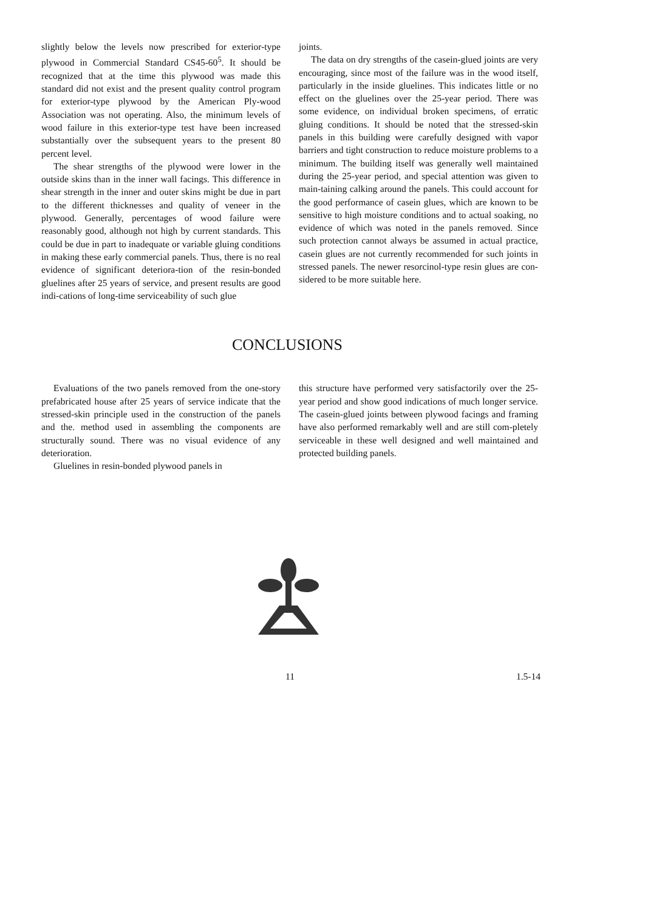slightly below the levels now prescribed for exterior-type plywood in Commercial Standard CS45-60<sup>5</sup>. It should be recognized that at the time this plywood was made this standard did not exist and the present quality control program for exterior-type plywood by the American Ply-wood Association was not operating. Also, the minimum levels of wood failure in this exterior-type test have been increased substantially over the subsequent years to the present 80 percent level.
The shear strengths of the plywood were lower in the outside skins than in the inner wall facings. This difference in shear strength in the inner and outer skins might be due in part to the different thicknesses and quality of veneer in the plywood. Generally, percentages of wood failure were reasonably good, although not high by current standards. This could be due in part to inadequate or variable gluing conditions in making these early commercial panels. Thus, there is no real evidence of significant deteriora-tion of the resin-bonded gluelines after 25 years of service, and present results are good indi-cations of long-time serviceability of such glue
joints.
The data on dry strengths of the casein-glued joints are very encouraging, since most of the failure was in the wood itself, particularly in the inside gluelines. This indicates little or no effect on the gluelines over the 25-year period. There was some evidence, on individual broken specimens, of erratic gluing conditions. It should be noted that the stressed-skin panels in this building were carefully designed with vapor barriers and tight construction to reduce moisture problems to a minimum. The building itself was generally well maintained during the 25-year period, and special attention was given to main-taining calking around the panels. This could account for the good performance of casein glues, which are known to be sensitive to high moisture conditions and to actual soaking, no evidence of which was noted in the panels removed. Since such protection cannot always be assumed in actual practice, casein glues are not currently recommended for such joints in stressed panels. The newer resorcinol-type resin glues are con-sidered to be more suitable here.
CONCLUSIONS
Evaluations of the two panels removed from the one-story prefabricated house after 25 years of service indicate that the stressed-skin principle used in the construction of the panels and the. method used in assembling the components are structurally sound. There was no visual evidence of any deterioration.
Gluelines in resin-bonded plywood panels in
this structure have performed very satisfactorily over the 25-year period and show good indications of much longer service. The casein-glued joints between plywood facings and framing have also performed remarkably well and are still com-pletely serviceable in these well designed and well maintained and protected building panels.
11 1.5-14